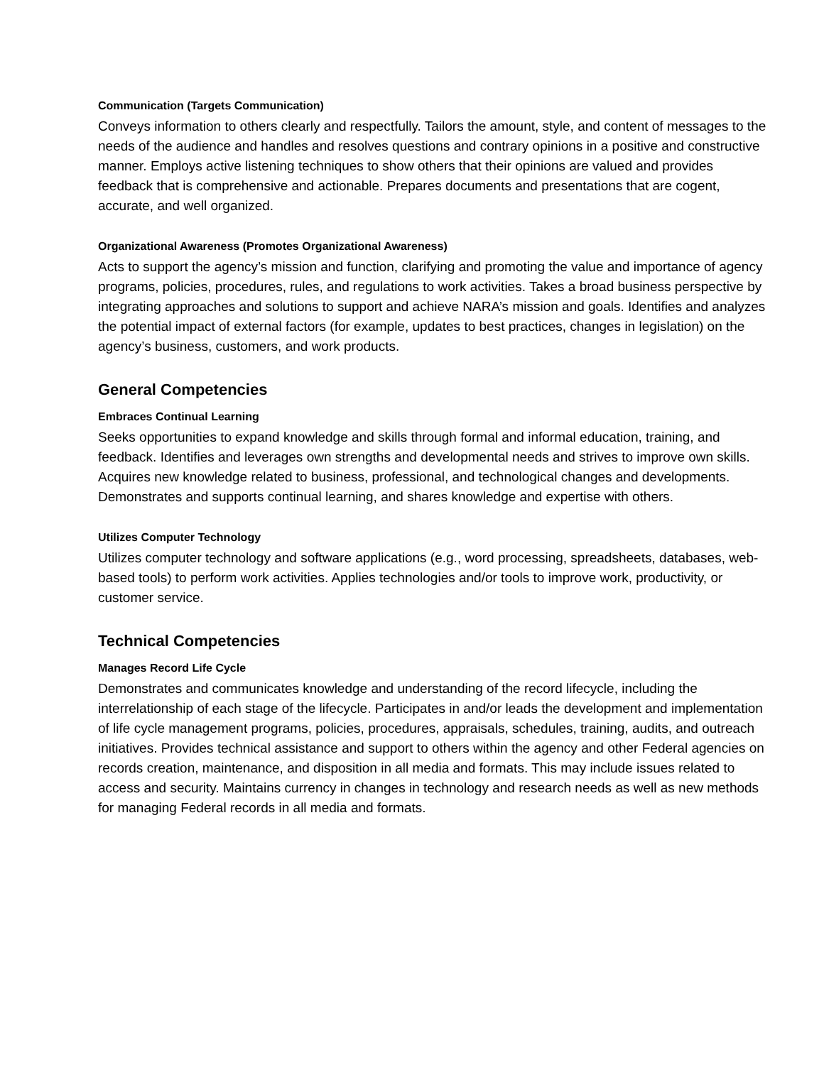Communication (Targets Communication)
Conveys information to others clearly and respectfully. Tailors the amount, style, and content of messages to the needs of the audience and handles and resolves questions and contrary opinions in a positive and constructive manner. Employs active listening techniques to show others that their opinions are valued and provides feedback that is comprehensive and actionable. Prepares documents and presentations that are cogent, accurate, and well organized.
Organizational Awareness (Promotes Organizational Awareness)
Acts to support the agency’s mission and function, clarifying and promoting the value and importance of agency programs, policies, procedures, rules, and regulations to work activities. Takes a broad business perspective by integrating approaches and solutions to support and achieve NARA’s mission and goals. Identifies and analyzes the potential impact of external factors (for example, updates to best practices, changes in legislation) on the agency’s business, customers, and work products.
General Competencies
Embraces Continual Learning
Seeks opportunities to expand knowledge and skills through formal and informal education, training, and feedback. Identifies and leverages own strengths and developmental needs and strives to improve own skills. Acquires new knowledge related to business, professional, and technological changes and developments. Demonstrates and supports continual learning, and shares knowledge and expertise with others.
Utilizes Computer Technology
Utilizes computer technology and software applications (e.g., word processing, spreadsheets, databases, web-based tools) to perform work activities. Applies technologies and/or tools to improve work, productivity, or customer service.
Technical Competencies
Manages Record Life Cycle
Demonstrates and communicates knowledge and understanding of the record lifecycle, including the interrelationship of each stage of the lifecycle. Participates in and/or leads the development and implementation of life cycle management programs, policies, procedures, appraisals, schedules, training, audits, and outreach initiatives. Provides technical assistance and support to others within the agency and other Federal agencies on records creation, maintenance, and disposition in all media and formats. This may include issues related to access and security. Maintains currency in changes in technology and research needs as well as new methods for managing Federal records in all media and formats.